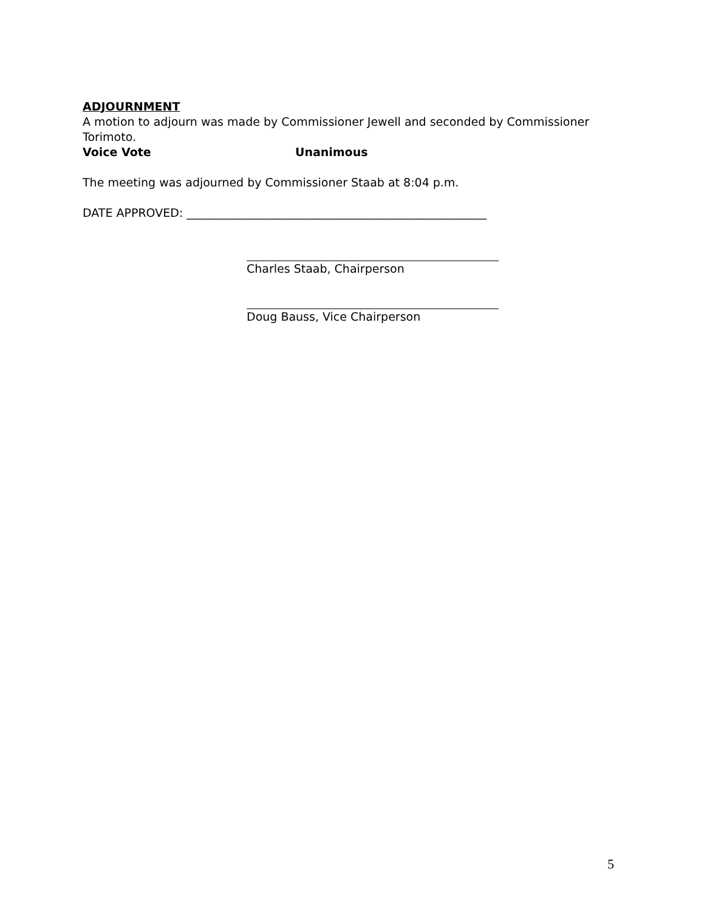ADJOURNMENT
A motion to adjourn was made by Commissioner Jewell and seconded by Commissioner Torimoto.
Voice Vote Unanimous
The meeting was adjourned by Commissioner Staab at 8:04 p.m.
DATE APPROVED: ____________________________________________________
Charles Staab, Chairperson
Doug Bauss, Vice Chairperson
5